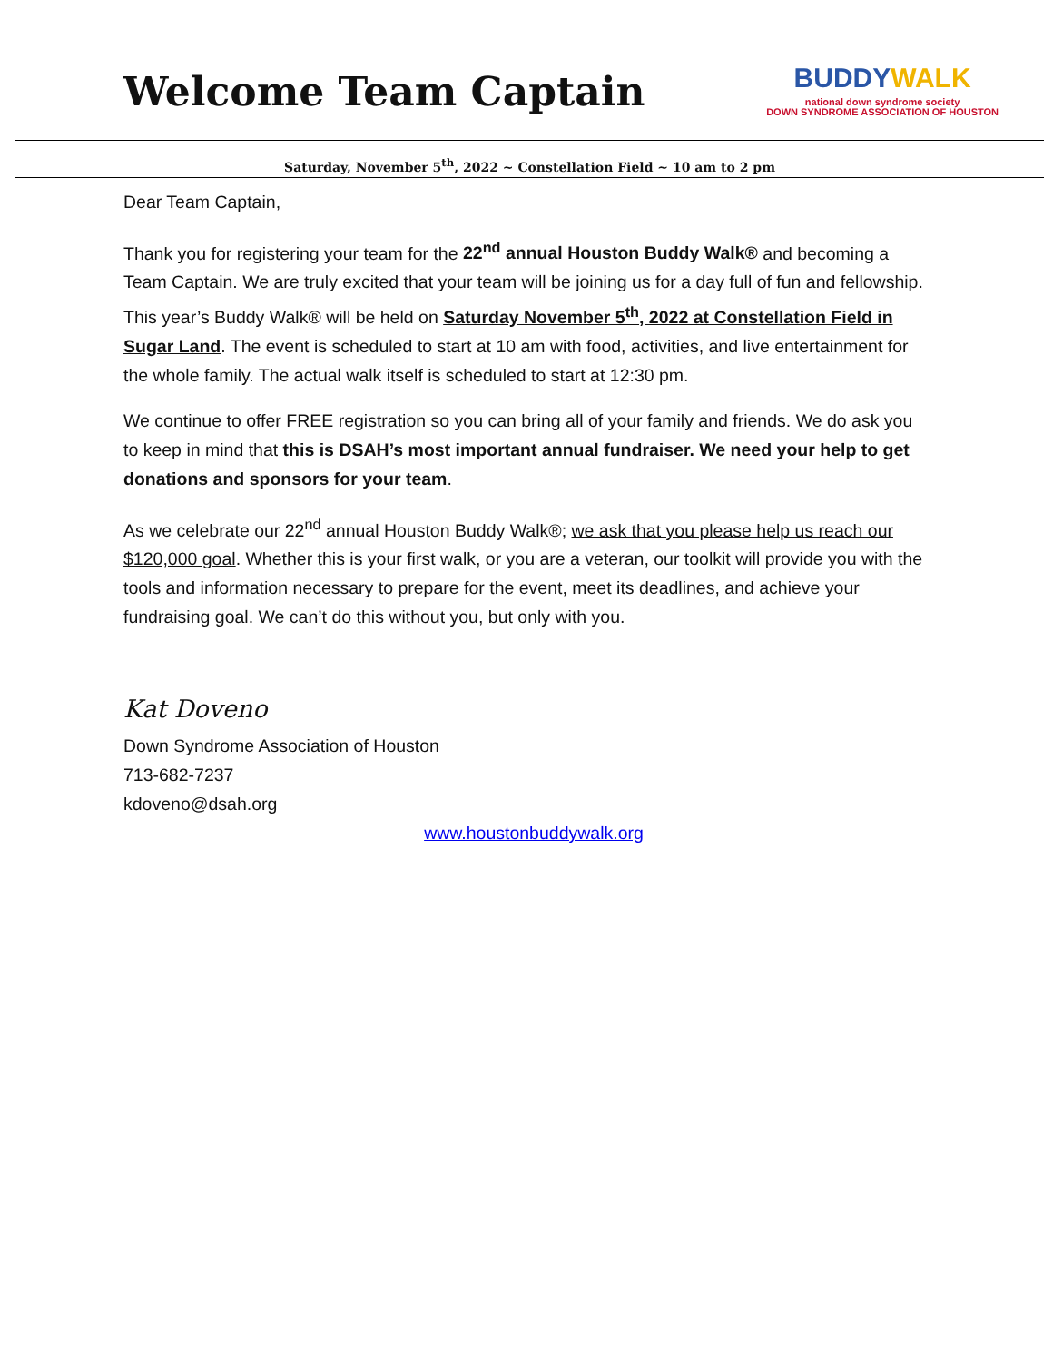Welcome Team Captain
BUDDYWALK
national down syndrome society
DOWN SYNDROME ASSOCIATION OF HOUSTON
Saturday, November 5<sup>th</sup>, 2022 ~ Constellation Field ~ 10 am to 2 pm
Dear Team Captain,
Thank you for registering your team for the 22<sup>nd</sup> annual Houston Buddy Walk® and becoming a Team Captain. We are truly excited that your team will be joining us for a day full of fun and fellowship. This year’s Buddy Walk® will be held on Saturday November 5<sup>th</sup>, 2022 at Constellation Field in Sugar Land. The event is scheduled to start at 10 am with food, activities, and live entertainment for the whole family. The actual walk itself is scheduled to start at 12:30 pm.
We continue to offer FREE registration so you can bring all of your family and friends. We do ask you to keep in mind that this is DSAH’s most important annual fundraiser. We need your help to get donations and sponsors for your team.
As we celebrate our 22<sup>nd</sup> annual Houston Buddy Walk®; we ask that you please help us reach our $120,000 goal. Whether this is your first walk, or you are a veteran, our toolkit will provide you with the tools and information necessary to prepare for the event, meet its deadlines, and achieve your fundraising goal. We can’t do this without you, but only with you.
Kat Doveno
Down Syndrome Association of Houston
713-682-7237
kdoveno@dsah.org
www.houstonbuddywalk.org